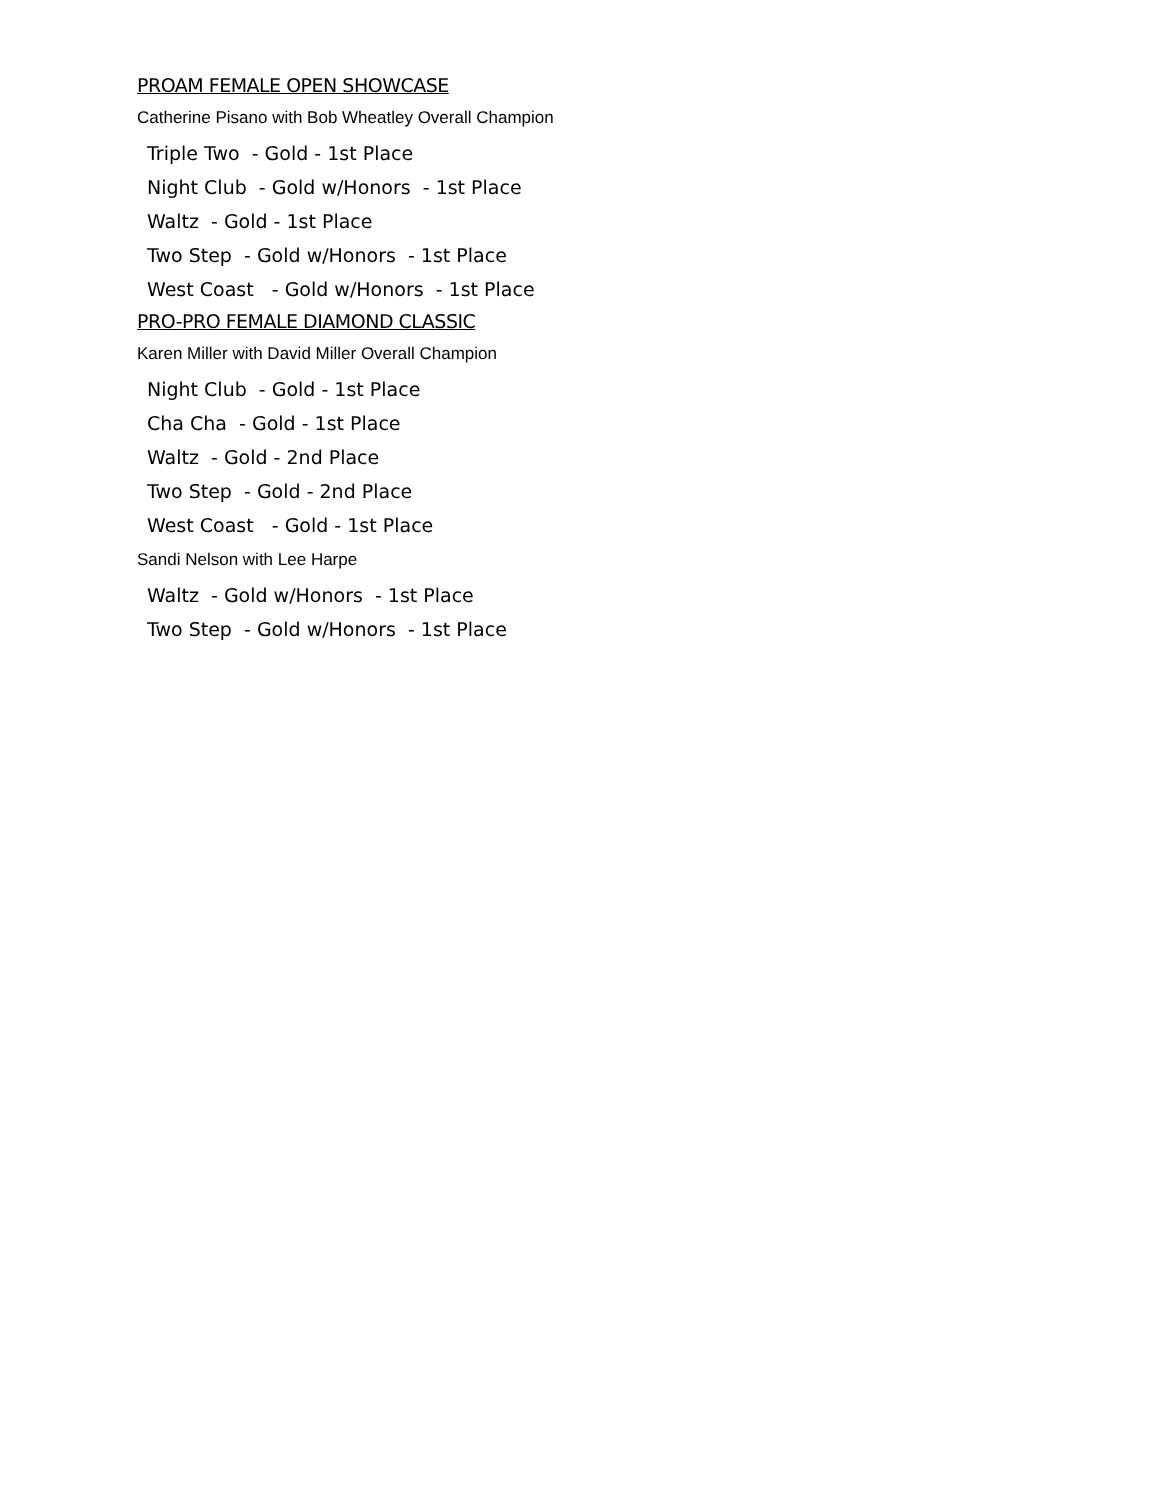PROAM FEMALE OPEN SHOWCASE
Catherine Pisano with Bob Wheatley Overall Champion
Triple Two - Gold - 1st Place
Night Club - Gold w/Honors - 1st Place
Waltz - Gold - 1st Place
Two Step - Gold w/Honors - 1st Place
West Coast - Gold w/Honors - 1st Place
PRO-PRO FEMALE DIAMOND CLASSIC
Karen Miller with David Miller Overall Champion
Night Club - Gold - 1st Place
Cha Cha - Gold - 1st Place
Waltz - Gold - 2nd Place
Two Step - Gold - 2nd Place
West Coast - Gold - 1st Place
Sandi Nelson with Lee Harpe
Waltz - Gold w/Honors - 1st Place
Two Step - Gold w/Honors - 1st Place